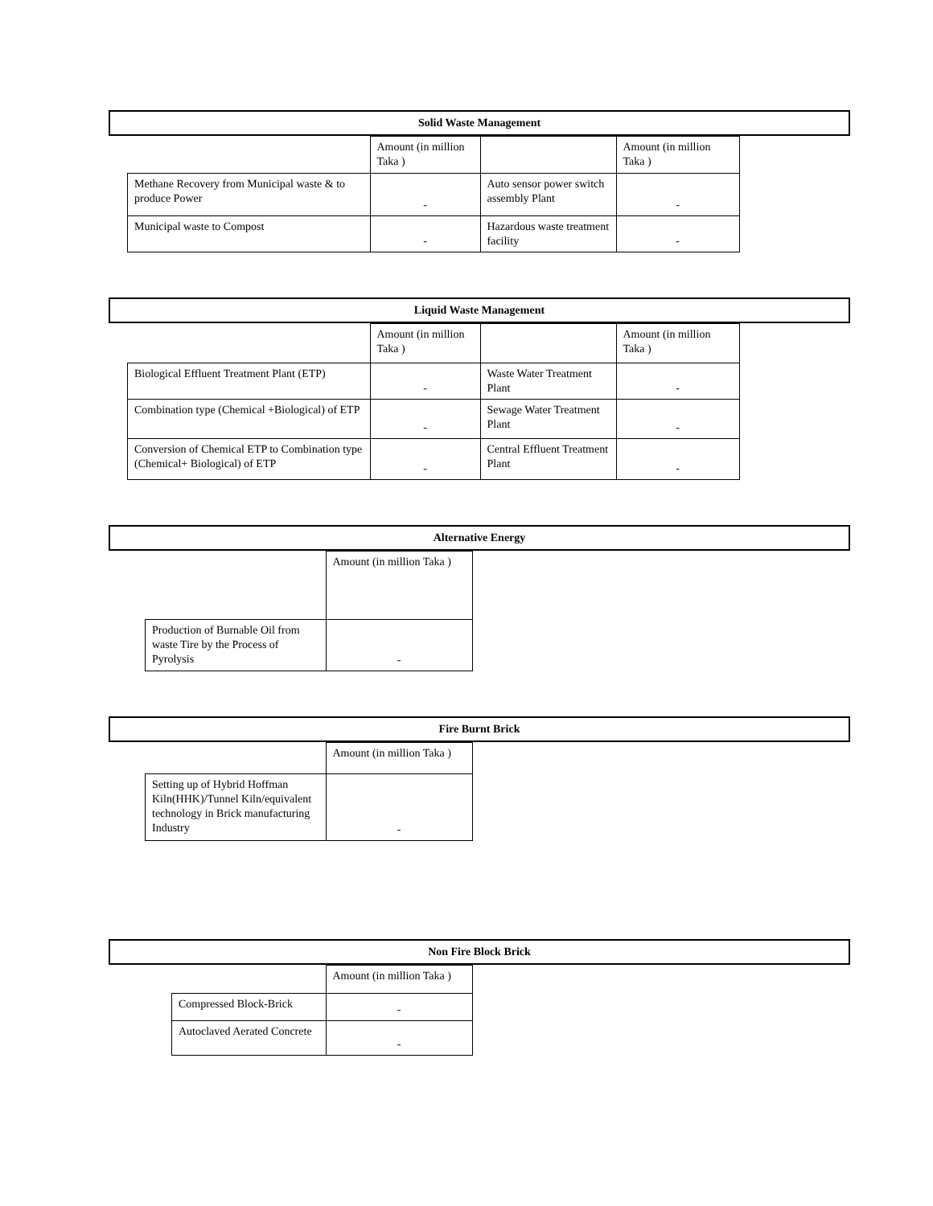Solid Waste Management
| | Amount (in million Taka ) | | Amount (in million Taka ) |
| Methane Recovery from Municipal waste & to produce Power | - | Auto sensor power switch assembly Plant | - |
| Municipal waste to Compost | - | Hazardous waste treatment facility | - |
Liquid Waste Management
| | Amount (in million Taka ) | | Amount (in million Taka ) |
| Biological Effluent Treatment Plant (ETP) | - | Waste Water Treatment Plant | - |
| Combination type (Chemical +Biological) of ETP | - | Sewage Water Treatment Plant | - |
| Conversion of Chemical ETP to Combination type (Chemical+ Biological) of ETP | - | Central Effluent Treatment Plant | - |
Alternative Energy
| | Amount (in million Taka ) |
| Production of Burnable Oil from waste Tire by the Process of Pyrolysis | - |
Fire Burnt Brick
| | Amount (in million Taka ) |
| Setting up of Hybrid Hoffman Kiln(HHK)/Tunnel Kiln/equivalent technology in Brick manufacturing Industry | - |
Non Fire Block Brick
| | Amount (in million Taka ) |
| Compressed Block-Brick | - |
| Autoclaved Aerated Concrete | - |